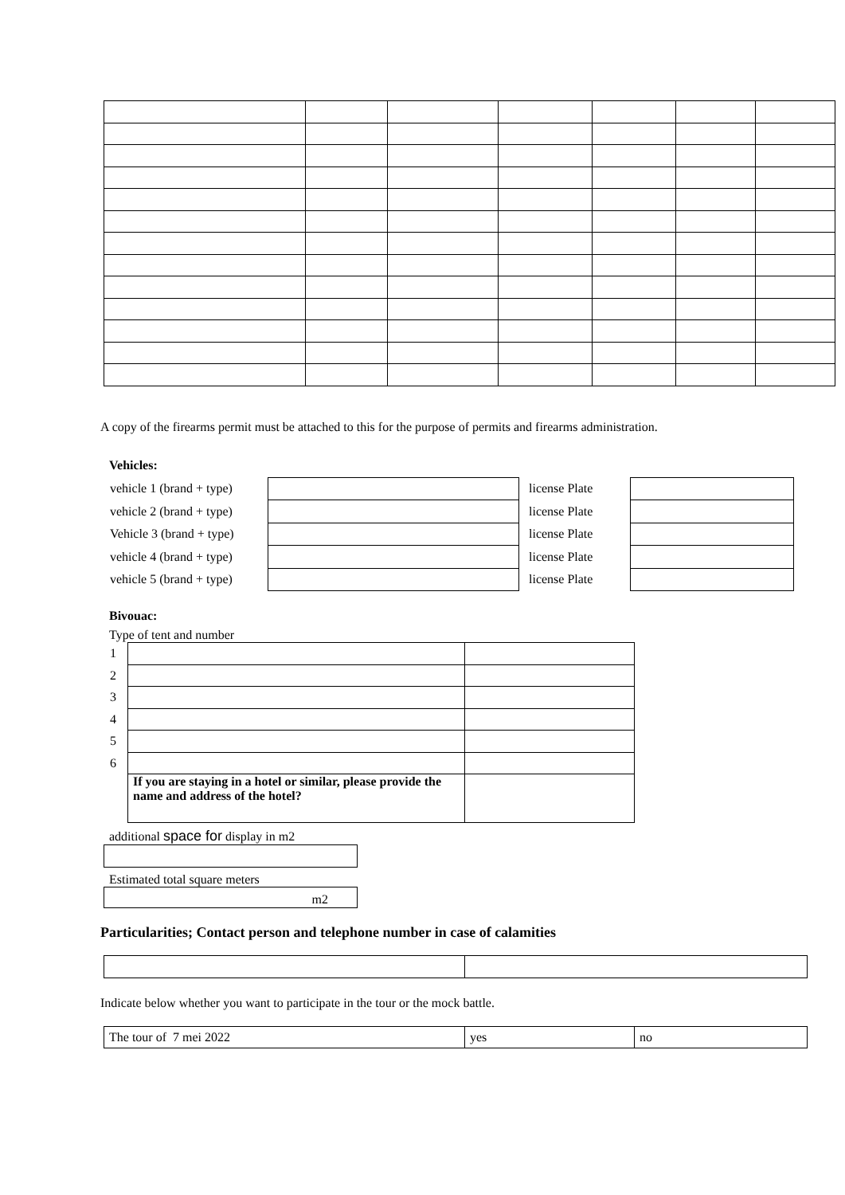A copy of the firearms permit must be attached to this for the purpose of permits and firearms administration.
Vehicles:
| vehicle 1 (brand + type) | | license Plate | |
| vehicle 2 (brand + type) | | license Plate | |
| Vehicle 3 (brand + type) | | license Plate | |
| vehicle 4 (brand + type) | | license Plate | |
| vehicle 5 (brand + type) | | license Plate | |
Bivouac:
Type of tent and number
| 1 | | |
| 2 | | |
| 3 | | |
| 4 | | |
| 5 | | |
| 6 | | |
| | If you are staying in a hotel or similar, please provide the name and address of the hotel? | |
additional space for display in m2
Estimated total square meters
m2
Particularities; Contact person and telephone number in case of calamities
Indicate below whether you want to participate in the tour or the mock battle.
| The tour of 7 mei 2022 | yes | no |